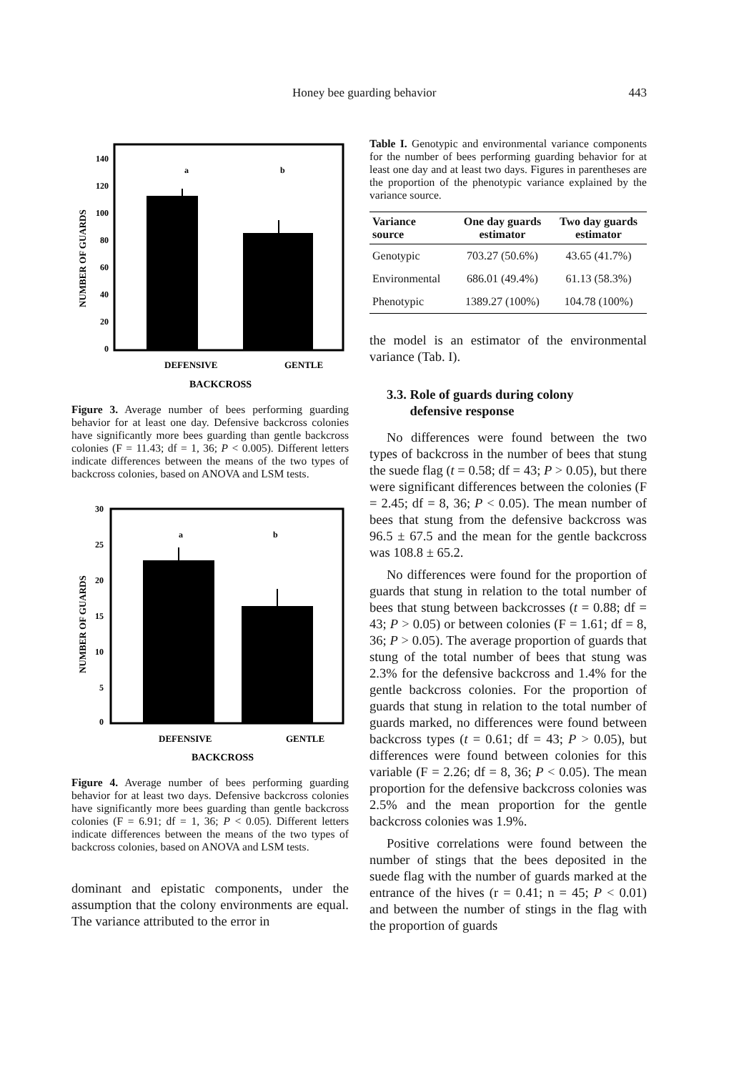Honey bee guarding behavior 443
NUMBER OF GUARDS
140
120
100
80
60
40
20
0
a
b
DEFENSIVE
GENTLE
BACKCROSS
Figure 3. Average number of bees performing guarding behavior for at least one day. Defensive backcross colonies have significantly more bees guarding than gentle backcross colonies (F = 11.43; df = 1, 36; P < 0.005). Different letters indicate differences between the means of the two types of backcross colonies, based on ANOVA and LSM tests.
NUMBER OF GUARDS
30
25
20
15
10
5
0
a
b
DEFENSIVE
GENTLE
BACKCROSS
Figure 4. Average number of bees performing guarding behavior for at least two days. Defensive backcross colonies have significantly more bees guarding than gentle backcross colonies (F = 6.91; df = 1, 36; P < 0.05). Different letters indicate differences between the means of the two types of backcross colonies, based on ANOVA and LSM tests.
dominant and epistatic components, under the assumption that the colony environments are equal. The variance attributed to the error in
Table I. Genotypic and environmental variance components for the number of bees performing guarding behavior for at least one day and at least two days. Figures in parentheses are the proportion of the phenotypic variance explained by the variance source.
| Variance source | One day guards estimator | Two day guards estimator |
| --- | --- | --- |
| Genotypic | 703.27 (50.6%) | 43.65 (41.7%) |
| Environmental | 686.01 (49.4%) | 61.13 (58.3%) |
| Phenotypic | 1389.27 (100%) | 104.78 (100%) |
the model is an estimator of the environmental variance (Tab. I).
3.3. Role of guards during colony
defensive response
No differences were found between the two types of backcross in the number of bees that stung the suede flag (t = 0.58; df = 43; P > 0.05), but there were significant differences between the colonies (F = 2.45; df = 8, 36; P < 0.05). The mean number of bees that stung from the defensive backcross was 96.5 ± 67.5 and the mean for the gentle backcross was 108.8 ± 65.2.
No differences were found for the proportion of guards that stung in relation to the total number of bees that stung between backcrosses (t = 0.88; df = 43; P > 0.05) or between colonies (F = 1.61; df = 8, 36; P > 0.05). The average proportion of guards that stung of the total number of bees that stung was 2.3% for the defensive backcross and 1.4% for the gentle backcross colonies. For the proportion of guards that stung in relation to the total number of guards marked, no differences were found between backcross types (t = 0.61; df = 43; P > 0.05), but differences were found between colonies for this variable (F = 2.26; df = 8, 36; P < 0.05). The mean proportion for the defensive backcross colonies was 2.5% and the mean proportion for the gentle backcross colonies was 1.9%.
Positive correlations were found between the number of stings that the bees deposited in the suede flag with the number of guards marked at the entrance of the hives (r = 0.41; n = 45; P < 0.01) and between the number of stings in the flag with the proportion of guards